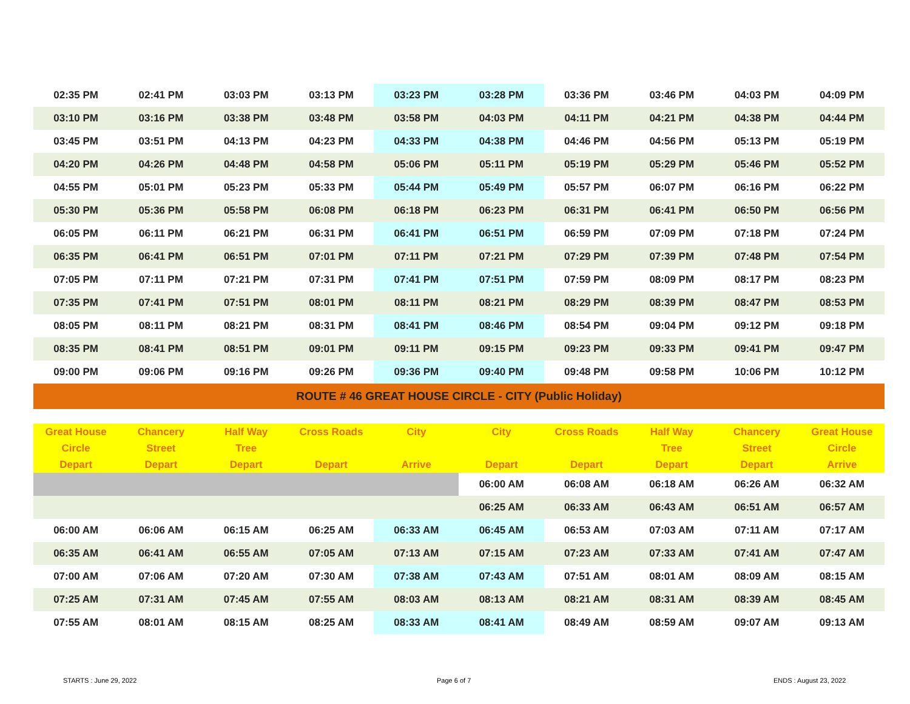| 02:35 PM | 02:41 PM | 03:03 PM | 03:13 PM | 03:23 PM | 03:28 PM | 03:36 PM | 03:46 PM | 04:03 PM | 04:09 PM |
| 03:10 PM | 03:16 PM | 03:38 PM | 03:48 PM | 03:58 PM | 04:03 PM | 04:11 PM | 04:21 PM | 04:38 PM | 04:44 PM |
| 03:45 PM | 03:51 PM | 04:13 PM | 04:23 PM | 04:33 PM | 04:38 PM | 04:46 PM | 04:56 PM | 05:13 PM | 05:19 PM |
| 04:20 PM | 04:26 PM | 04:48 PM | 04:58 PM | 05:06 PM | 05:11 PM | 05:19 PM | 05:29 PM | 05:46 PM | 05:52 PM |
| 04:55 PM | 05:01 PM | 05:23 PM | 05:33 PM | 05:44 PM | 05:49 PM | 05:57 PM | 06:07 PM | 06:16 PM | 06:22 PM |
| 05:30 PM | 05:36 PM | 05:58 PM | 06:08 PM | 06:18 PM | 06:23 PM | 06:31 PM | 06:41 PM | 06:50 PM | 06:56 PM |
| 06:05 PM | 06:11 PM | 06:21 PM | 06:31 PM | 06:41 PM | 06:51 PM | 06:59 PM | 07:09 PM | 07:18 PM | 07:24 PM |
| 06:35 PM | 06:41 PM | 06:51 PM | 07:01 PM | 07:11 PM | 07:21 PM | 07:29 PM | 07:39 PM | 07:48 PM | 07:54 PM |
| 07:05 PM | 07:11 PM | 07:21 PM | 07:31 PM | 07:41 PM | 07:51 PM | 07:59 PM | 08:09 PM | 08:17 PM | 08:23 PM |
| 07:35 PM | 07:41 PM | 07:51 PM | 08:01 PM | 08:11 PM | 08:21 PM | 08:29 PM | 08:39 PM | 08:47 PM | 08:53 PM |
| 08:05 PM | 08:11 PM | 08:21 PM | 08:31 PM | 08:41 PM | 08:46 PM | 08:54 PM | 09:04 PM | 09:12 PM | 09:18 PM |
| 08:35 PM | 08:41 PM | 08:51 PM | 09:01 PM | 09:11 PM | 09:15 PM | 09:23 PM | 09:33 PM | 09:41 PM | 09:47 PM |
| 09:00 PM | 09:06 PM | 09:16 PM | 09:26 PM | 09:36 PM | 09:40 PM | 09:48 PM | 09:58 PM | 10:06 PM | 10:12 PM |
| ROUTE # 46 GREAT HOUSE CIRCLE - CITY (Public Holiday) | | | | | | | | | |
| Great House Circle Depart | Chancery Street Depart | Half Way Tree Depart | Cross Roads Depart | City Arrive | City Depart | Cross Roads Depart | Half Way Tree Depart | Chancery Street Depart | Great House Circle Arrive |
| | | | | | 06:00 AM | 06:08 AM | 06:18 AM | 06:26 AM | 06:32 AM |
| | | | | | 06:25 AM | 06:33 AM | 06:43 AM | 06:51 AM | 06:57 AM |
| 06:00 AM | 06:06 AM | 06:15 AM | 06:25 AM | 06:33 AM | 06:45 AM | 06:53 AM | 07:03 AM | 07:11 AM | 07:17 AM |
| 06:35 AM | 06:41 AM | 06:55 AM | 07:05 AM | 07:13 AM | 07:15 AM | 07:23 AM | 07:33 AM | 07:41 AM | 07:47 AM |
| 07:00 AM | 07:06 AM | 07:20 AM | 07:30 AM | 07:38 AM | 07:43 AM | 07:51 AM | 08:01 AM | 08:09 AM | 08:15 AM |
| 07:25 AM | 07:31 AM | 07:45 AM | 07:55 AM | 08:03 AM | 08:13 AM | 08:21 AM | 08:31 AM | 08:39 AM | 08:45 AM |
| 07:55 AM | 08:01 AM | 08:15 AM | 08:25 AM | 08:33 AM | 08:41 AM | 08:49 AM | 08:59 AM | 09:07 AM | 09:13 AM |
STARTS : June 29, 2022 Page 6 of 7 ENDS : August 23, 2022